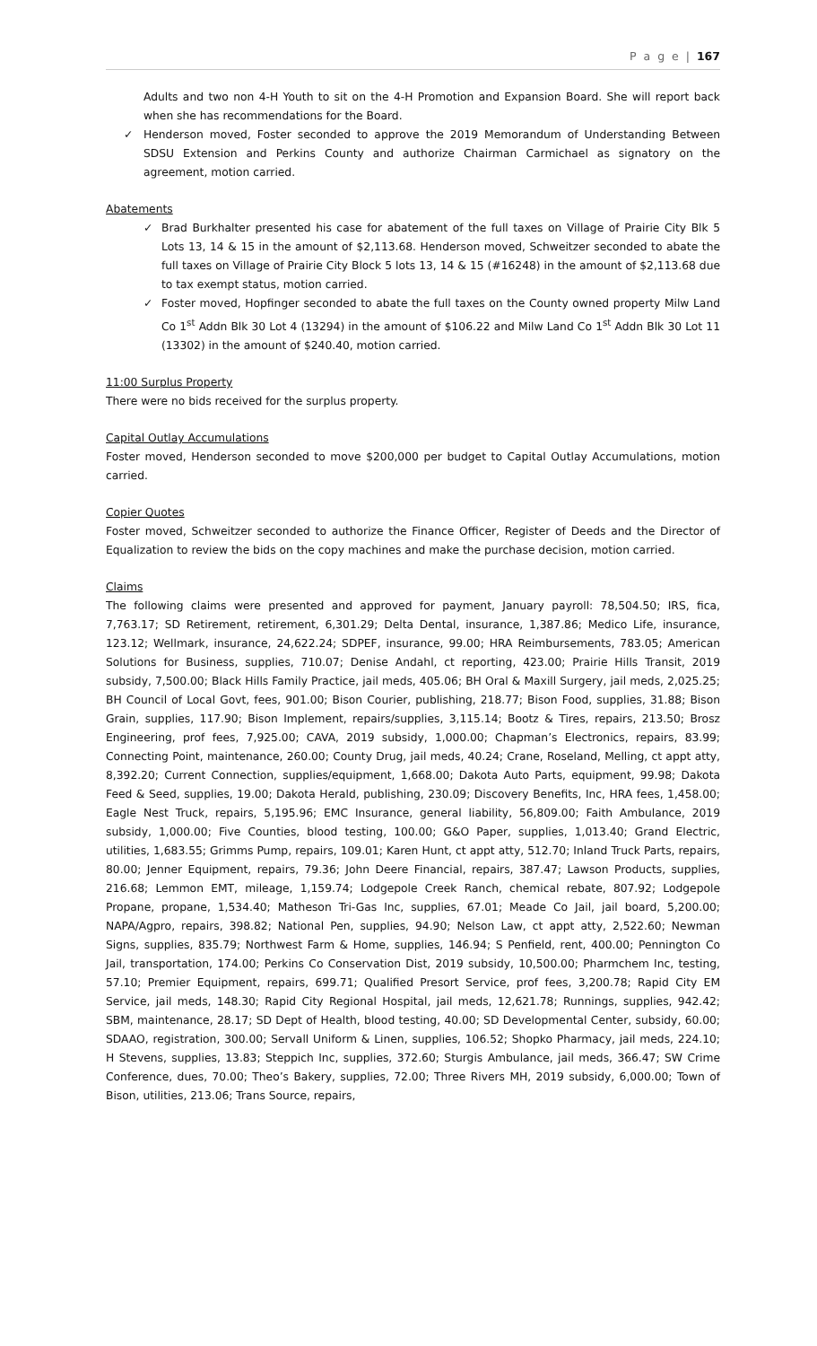P a g e | 167
Adults and two non 4-H Youth to sit on the 4-H Promotion and Expansion Board. She will report back when she has recommendations for the Board.
✓ Henderson moved, Foster seconded to approve the 2019 Memorandum of Understanding Between SDSU Extension and Perkins County and authorize Chairman Carmichael as signatory on the agreement, motion carried.
Abatements
✓ Brad Burkhalter presented his case for abatement of the full taxes on Village of Prairie City Blk 5 Lots 13, 14 & 15 in the amount of $2,113.68. Henderson moved, Schweitzer seconded to abate the full taxes on Village of Prairie City Block 5 lots 13, 14 & 15 (#16248) in the amount of $2,113.68 due to tax exempt status, motion carried.
✓ Foster moved, Hopfinger seconded to abate the full taxes on the County owned property Milw Land Co 1<sup>st</sup> Addn Blk 30 Lot 4 (13294) in the amount of $106.22 and Milw Land Co 1<sup>st</sup> Addn Blk 30 Lot 11 (13302) in the amount of $240.40, motion carried.
11:00 Surplus Property
There were no bids received for the surplus property.
Capital Outlay Accumulations
Foster moved, Henderson seconded to move $200,000 per budget to Capital Outlay Accumulations, motion carried.
Copier Quotes
Foster moved, Schweitzer seconded to authorize the Finance Officer, Register of Deeds and the Director of Equalization to review the bids on the copy machines and make the purchase decision, motion carried.
Claims
The following claims were presented and approved for payment, January payroll: 78,504.50; IRS, fica, 7,763.17; SD Retirement, retirement, 6,301.29; Delta Dental, insurance, 1,387.86; Medico Life, insurance, 123.12; Wellmark, insurance, 24,622.24; SDPEF, insurance, 99.00; HRA Reimbursements, 783.05; American Solutions for Business, supplies, 710.07; Denise Andahl, ct reporting, 423.00; Prairie Hills Transit, 2019 subsidy, 7,500.00; Black Hills Family Practice, jail meds, 405.06; BH Oral & Maxill Surgery, jail meds, 2,025.25; BH Council of Local Govt, fees, 901.00; Bison Courier, publishing, 218.77; Bison Food, supplies, 31.88; Bison Grain, supplies, 117.90; Bison Implement, repairs/supplies, 3,115.14; Bootz & Tires, repairs, 213.50; Brosz Engineering, prof fees, 7,925.00; CAVA, 2019 subsidy, 1,000.00; Chapman’s Electronics, repairs, 83.99; Connecting Point, maintenance, 260.00; County Drug, jail meds, 40.24; Crane, Roseland, Melling, ct appt atty, 8,392.20; Current Connection, supplies/equipment, 1,668.00; Dakota Auto Parts, equipment, 99.98; Dakota Feed & Seed, supplies, 19.00; Dakota Herald, publishing, 230.09; Discovery Benefits, Inc, HRA fees, 1,458.00; Eagle Nest Truck, repairs, 5,195.96; EMC Insurance, general liability, 56,809.00; Faith Ambulance, 2019 subsidy, 1,000.00; Five Counties, blood testing, 100.00; G&O Paper, supplies, 1,013.40; Grand Electric, utilities, 1,683.55; Grimms Pump, repairs, 109.01; Karen Hunt, ct appt atty, 512.70; Inland Truck Parts, repairs, 80.00; Jenner Equipment, repairs, 79.36; John Deere Financial, repairs, 387.47; Lawson Products, supplies, 216.68; Lemmon EMT, mileage, 1,159.74; Lodgepole Creek Ranch, chemical rebate, 807.92; Lodgepole Propane, propane, 1,534.40; Matheson Tri-Gas Inc, supplies, 67.01; Meade Co Jail, jail board, 5,200.00; NAPA/Agpro, repairs, 398.82; National Pen, supplies, 94.90; Nelson Law, ct appt atty, 2,522.60; Newman Signs, supplies, 835.79; Northwest Farm & Home, supplies, 146.94; S Penfield, rent, 400.00; Pennington Co Jail, transportation, 174.00; Perkins Co Conservation Dist, 2019 subsidy, 10,500.00; Pharmchem Inc, testing, 57.10; Premier Equipment, repairs, 699.71; Qualified Presort Service, prof fees, 3,200.78; Rapid City EM Service, jail meds, 148.30; Rapid City Regional Hospital, jail meds, 12,621.78; Runnings, supplies, 942.42; SBM, maintenance, 28.17; SD Dept of Health, blood testing, 40.00; SD Developmental Center, subsidy, 60.00; SDAAO, registration, 300.00; Servall Uniform & Linen, supplies, 106.52; Shopko Pharmacy, jail meds, 224.10; H Stevens, supplies, 13.83; Steppich Inc, supplies, 372.60; Sturgis Ambulance, jail meds, 366.47; SW Crime Conference, dues, 70.00; Theo’s Bakery, supplies, 72.00; Three Rivers MH, 2019 subsidy, 6,000.00; Town of Bison, utilities, 213.06; Trans Source, repairs,